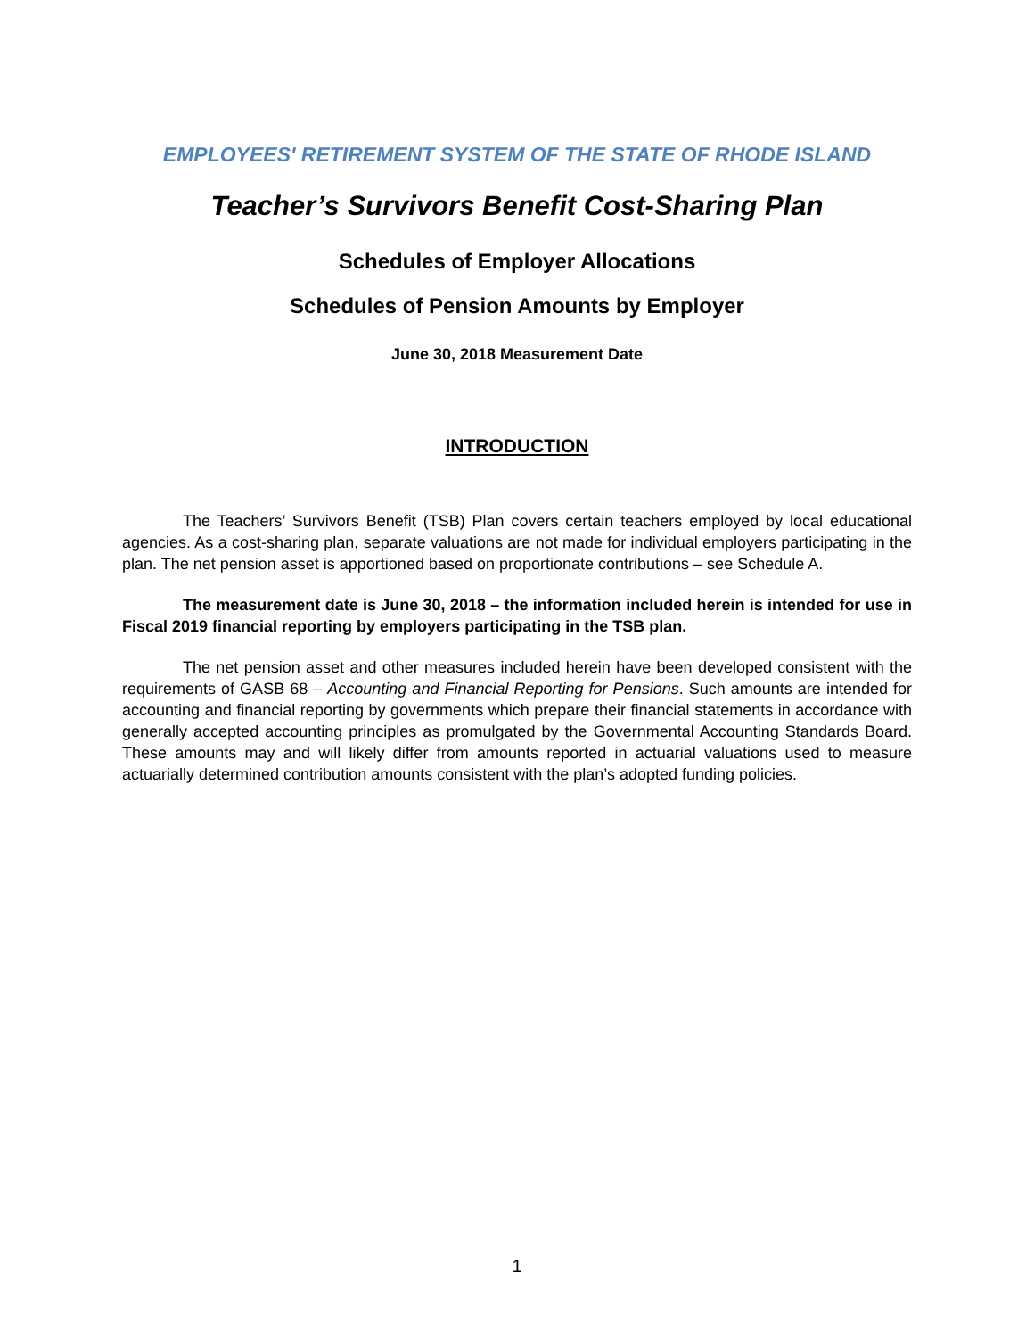EMPLOYEES' RETIREMENT SYSTEM OF THE STATE OF RHODE ISLAND
Teacher’s Survivors Benefit Cost-Sharing Plan
Schedules of Employer Allocations
Schedules of Pension Amounts by Employer
June 30, 2018 Measurement Date
INTRODUCTION
The Teachers’ Survivors Benefit (TSB) Plan covers certain teachers employed by local educational agencies. As a cost-sharing plan, separate valuations are not made for individual employers participating in the plan. The net pension asset is apportioned based on proportionate contributions – see Schedule A.
The measurement date is June 30, 2018 – the information included herein is intended for use in Fiscal 2019 financial reporting by employers participating in the TSB plan.
The net pension asset and other measures included herein have been developed consistent with the requirements of GASB 68 – Accounting and Financial Reporting for Pensions. Such amounts are intended for accounting and financial reporting by governments which prepare their financial statements in accordance with generally accepted accounting principles as promulgated by the Governmental Accounting Standards Board. These amounts may and will likely differ from amounts reported in actuarial valuations used to measure actuarially determined contribution amounts consistent with the plan’s adopted funding policies.
1